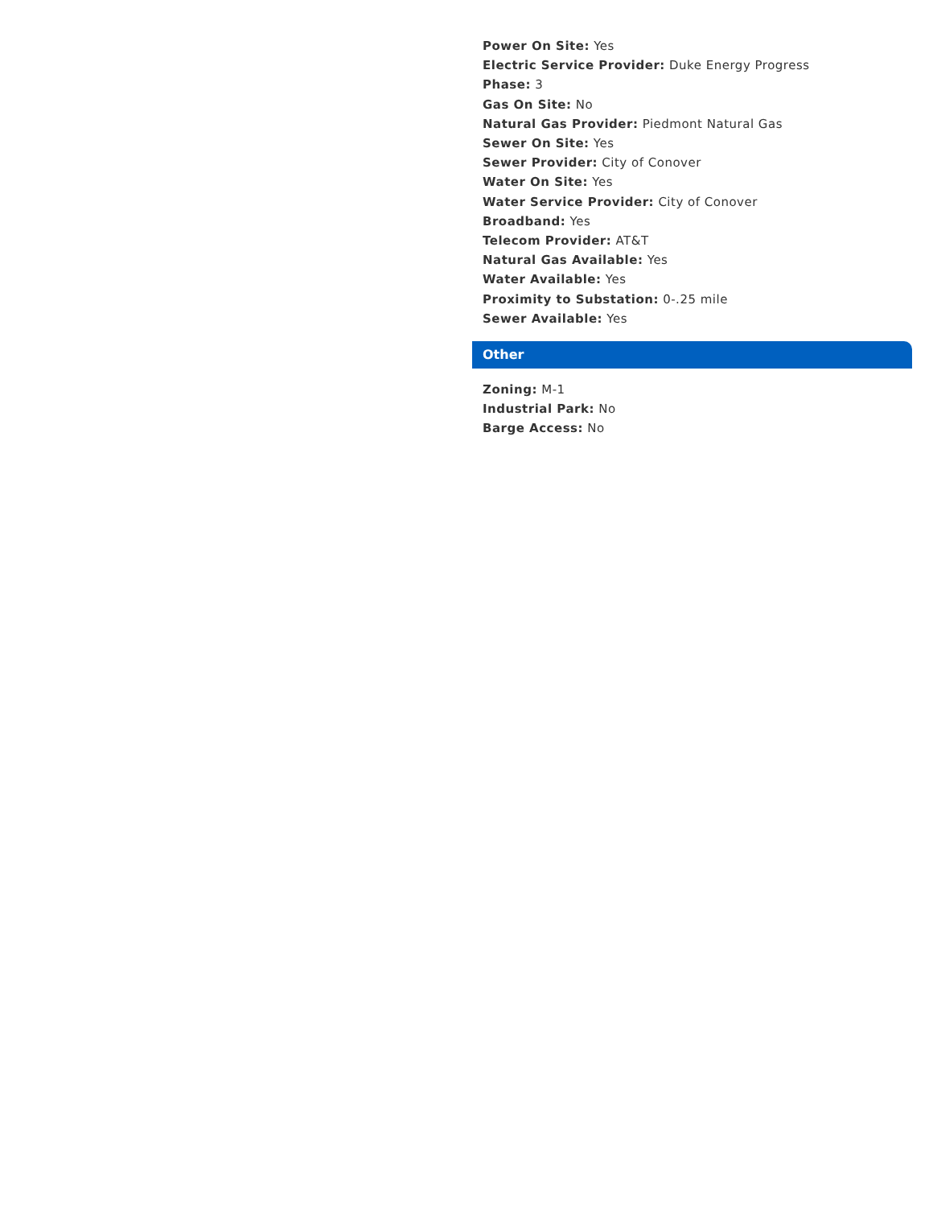Power On Site: Yes
Electric Service Provider: Duke Energy Progress
Phase: 3
Gas On Site: No
Natural Gas Provider: Piedmont Natural Gas
Sewer On Site: Yes
Sewer Provider: City of Conover
Water On Site: Yes
Water Service Provider: City of Conover
Broadband: Yes
Telecom Provider: AT&T
Natural Gas Available: Yes
Water Available: Yes
Proximity to Substation: 0-.25 mile
Sewer Available: Yes
Other
Zoning: M-1
Industrial Park: No
Barge Access: No